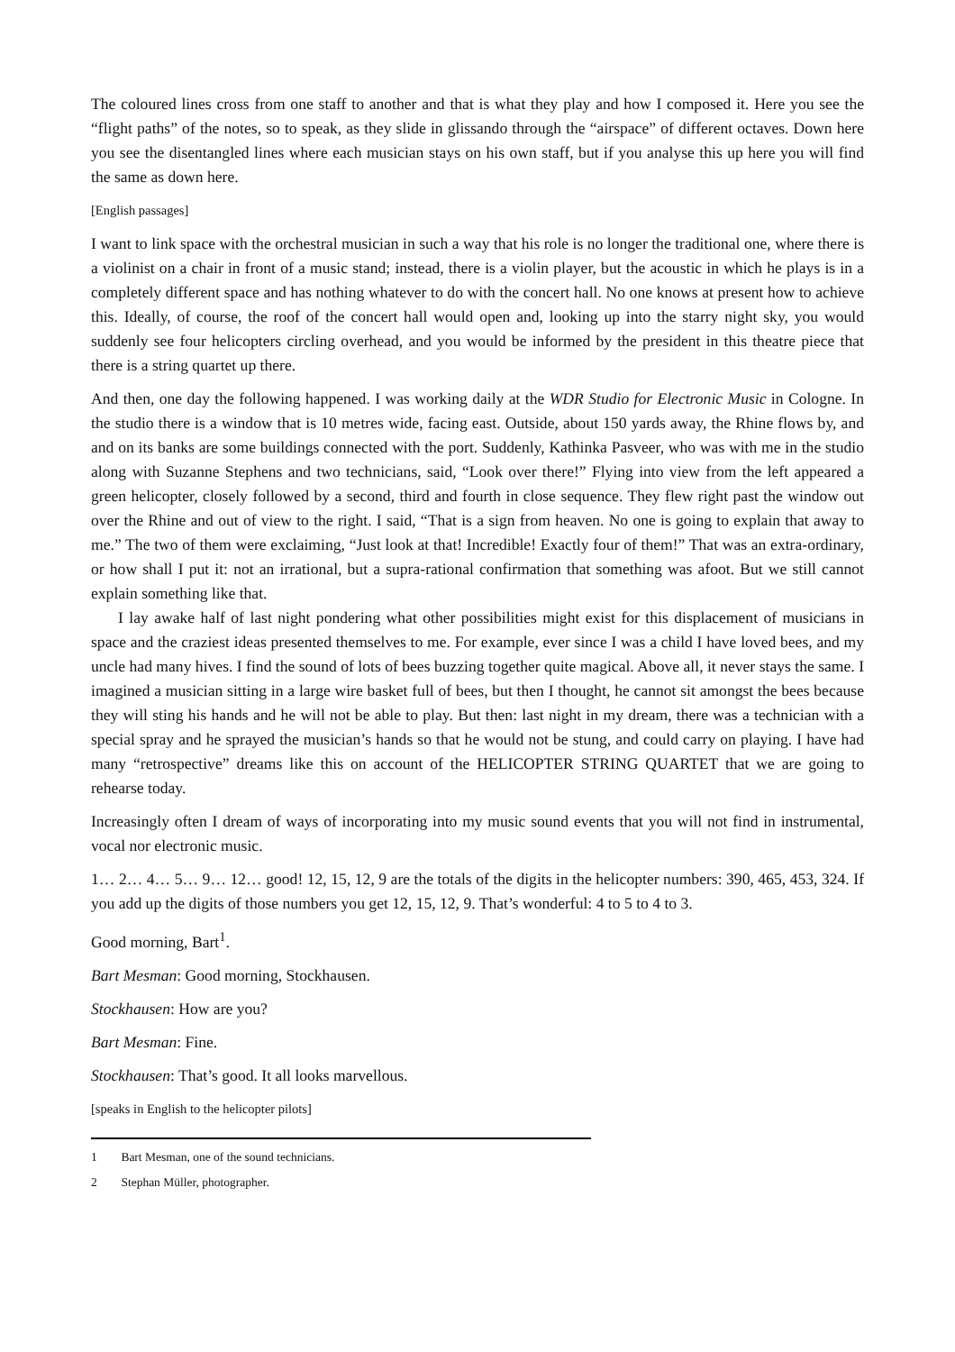The coloured lines cross from one staff to another and that is what they play and how I composed it. Here you see the “flight paths” of the notes, so to speak, as they slide in glissando through the “airspace” of different octaves. Down here you see the disentangled lines where each musician stays on his own staff, but if you analyse this up here you will find the same as down here.
[English passages]
I want to link space with the orchestral musician in such a way that his role is no longer the traditional one, where there is a violinist on a chair in front of a music stand; instead, there is a violin player, but the acoustic in which he plays is in a completely different space and has nothing whatever to do with the concert hall. No one knows at present how to achieve this. Ideally, of course, the roof of the concert hall would open and, looking up into the starry night sky, you would suddenly see four helicopters circling overhead, and you would be informed by the president in this theatre piece that there is a string quartet up there.
And then, one day the following happened. I was working daily at the WDR Studio for Electronic Music in Cologne. In the studio there is a window that is 10 metres wide, facing east. Outside, about 150 yards away, the Rhine flows by, and and on its banks are some buildings connected with the port. Suddenly, Kathinka Pasveer, who was with me in the studio along with Suzanne Stephens and two technicians, said, “Look over there!” Flying into view from the left appeared a green helicopter, closely followed by a second, third and fourth in close sequence. They flew right past the window out over the Rhine and out of view to the right. I said, “That is a sign from heaven. No one is going to explain that away to me.” The two of them were exclaiming, “Just look at that! Incredible! Exactly four of them!” That was an extra-ordinary, or how shall I put it: not an irrational, but a supra-rational confirmation that something was afoot. But we still cannot explain something like that.
I lay awake half of last night pondering what other possibilities might exist for this displacement of musicians in space and the craziest ideas presented themselves to me. For example, ever since I was a child I have loved bees, and my uncle had many hives. I find the sound of lots of bees buzzing together quite magical. Above all, it never stays the same. I imagined a musician sitting in a large wire basket full of bees, but then I thought, he cannot sit amongst the bees because they will sting his hands and he will not be able to play. But then: last night in my dream, there was a technician with a special spray and he sprayed the musician’s hands so that he would not be stung, and could carry on playing. I have had many “retrospective” dreams like this on account of the HELICOPTER STRING QUARTET that we are going to rehearse today.
Increasingly often I dream of ways of incorporating into my music sound events that you will not find in instrumental, vocal nor electronic music.
1… 2… 4… 5… 9… 12… good! 12, 15, 12, 9 are the totals of the digits in the helicopter numbers: 390, 465, 453, 324. If you add up the digits of those numbers you get 12, 15, 12, 9. That’s wonderful: 4 to 5 to 4 to 3.
Good morning, Bart<sup>1</sup>.
Bart Mesman: Good morning, Stockhausen.
Stockhausen: How are you?
Bart Mesman: Fine.
Stockhausen: That’s good. It all looks marvellous.
[speaks in English to the helicopter pilots]
1 Bart Mesman, one of the sound technicians.
2 Stephan Müller, photographer.